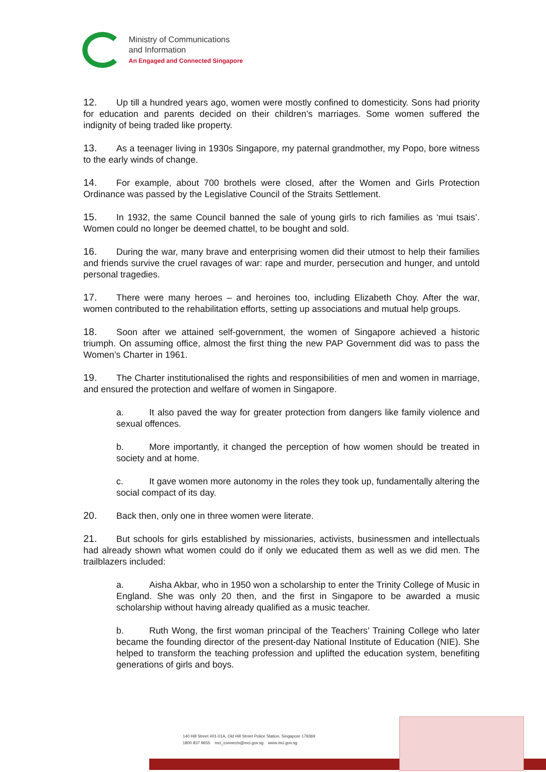Ministry of Communications
and Information
An Engaged and Connected Singapore
12. Up till a hundred years ago, women were mostly confined to domesticity. Sons had priority for education and parents decided on their children’s marriages. Some women suffered the indignity of being traded like property.
13. As a teenager living in 1930s Singapore, my paternal grandmother, my Popo, bore witness to the early winds of change.
14. For example, about 700 brothels were closed, after the Women and Girls Protection Ordinance was passed by the Legislative Council of the Straits Settlement.
15. In 1932, the same Council banned the sale of young girls to rich families as ‘mui tsais’. Women could no longer be deemed chattel, to be bought and sold.
16. During the war, many brave and enterprising women did their utmost to help their families and friends survive the cruel ravages of war: rape and murder, persecution and hunger, and untold personal tragedies.
17. There were many heroes – and heroines too, including Elizabeth Choy. After the war, women contributed to the rehabilitation efforts, setting up associations and mutual help groups.
18. Soon after we attained self-government, the women of Singapore achieved a historic triumph. On assuming office, almost the first thing the new PAP Government did was to pass the Women’s Charter in 1961.
19. The Charter institutionalised the rights and responsibilities of men and women in marriage, and ensured the protection and welfare of women in Singapore.
a. It also paved the way for greater protection from dangers like family violence and sexual offences.
b. More importantly, it changed the perception of how women should be treated in society and at home.
c. It gave women more autonomy in the roles they took up, fundamentally altering the social compact of its day.
20. Back then, only one in three women were literate.
21. But schools for girls established by missionaries, activists, businessmen and intellectuals had already shown what women could do if only we educated them as well as we did men. The trailblazers included:
a. Aisha Akbar, who in 1950 won a scholarship to enter the Trinity College of Music in England. She was only 20 then, and the first in Singapore to be awarded a music scholarship without having already qualified as a music teacher.
b. Ruth Wong, the first woman principal of the Teachers’ Training College who later became the founding director of the present-day National Institute of Education (NIE). She helped to transform the teaching profession and uplifted the education system, benefiting generations of girls and boys.
140 Hill Street #01-01A, Old Hill Street Police Station, Singapore 179369
1800 837 9655 mci_connects@mci.gov.sg www.mci.gov.sg